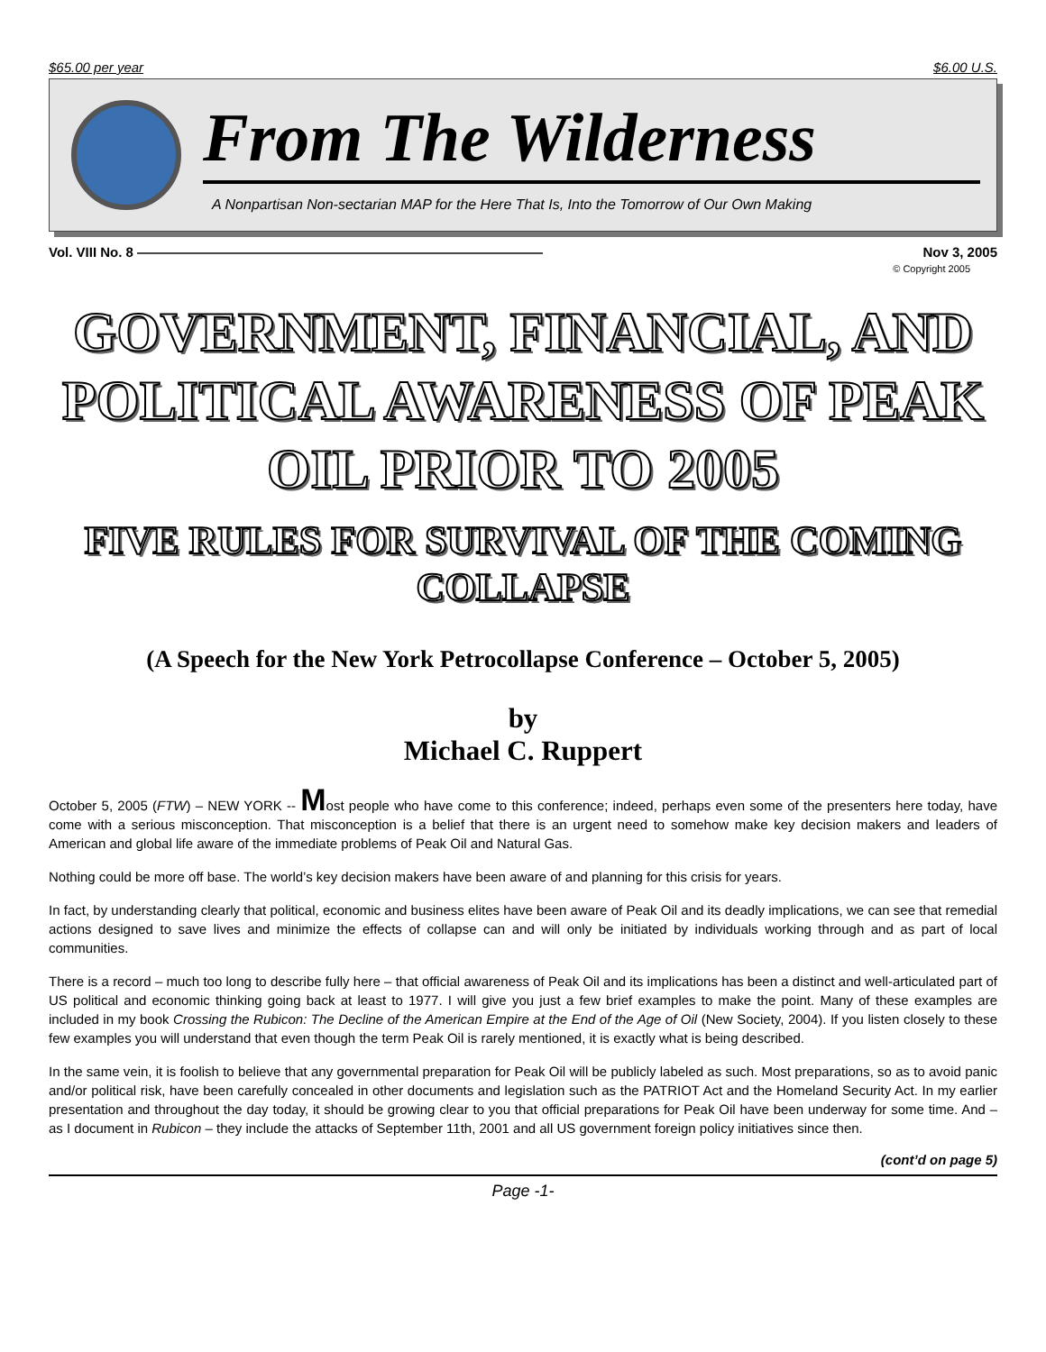$65.00 per year $6.00 U.S.
From The Wilderness
A Nonpartisan Non-sectarian MAP for the Here That Is, Into the Tomorrow of Our Own Making
Vol. VIII No. 8 —————————————————————————————— Nov 3, 2005
© Copyright 2005
GOVERNMENT, FINANCIAL, AND POLITICAL AWARENESS OF PEAK OIL PRIOR TO 2005
FIVE RULES FOR SURVIVAL OF THE COMING COLLAPSE
(A Speech for the New York Petrocollapse Conference – October 5, 2005)
by
Michael C. Ruppert
October 5, 2005 (FTW) – NEW YORK -- Most people who have come to this conference; indeed, perhaps even some of the presenters here today, have come with a serious misconception. That misconception is a belief that there is an urgent need to somehow make key decision makers and leaders of American and global life aware of the immediate problems of Peak Oil and Natural Gas.
Nothing could be more off base. The world’s key decision makers have been aware of and planning for this crisis for years.
In fact, by understanding clearly that political, economic and business elites have been aware of Peak Oil and its deadly implications, we can see that remedial actions designed to save lives and minimize the effects of collapse can and will only be initiated by individuals working through and as part of local communities.
There is a record – much too long to describe fully here – that official awareness of Peak Oil and its implications has been a distinct and well-articulated part of US political and economic thinking going back at least to 1977. I will give you just a few brief examples to make the point. Many of these examples are included in my book Crossing the Rubicon: The Decline of the American Empire at the End of the Age of Oil (New Society, 2004). If you listen closely to these few examples you will understand that even though the term Peak Oil is rarely mentioned, it is exactly what is being described.
In the same vein, it is foolish to believe that any governmental preparation for Peak Oil will be publicly labeled as such. Most preparations, so as to avoid panic and/or political risk, have been carefully concealed in other documents and legislation such as the PATRIOT Act and the Homeland Security Act. In my earlier presentation and throughout the day today, it should be growing clear to you that official preparations for Peak Oil have been underway for some time. And – as I document in Rubicon – they include the attacks of September 11th, 2001 and all US government foreign policy initiatives since then.
(cont’d on page 5)
Page -1-